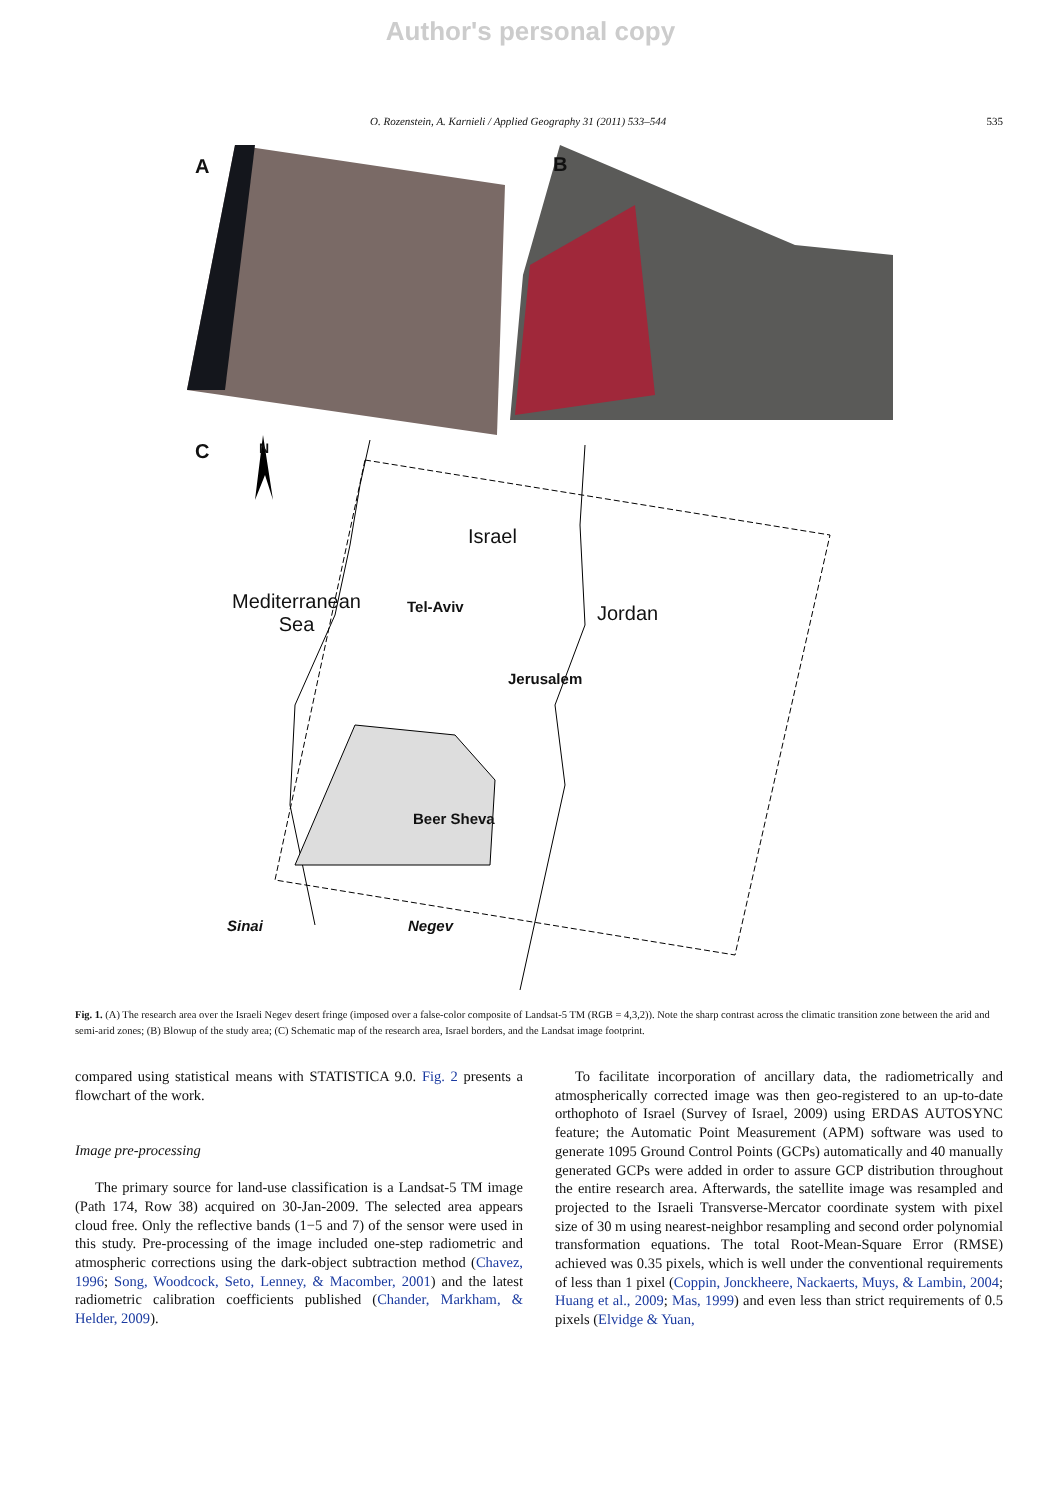Author's personal copy
O. Rozenstein, A. Karnieli / Applied Geography 31 (2011) 533–544 535
A B
C N
Israel
Mediterranean
Sea
Tel-Aviv Jordan
Jerusalem
Beer Sheva
Sinai Negev
Fig. 1. (A) The research area over the Israeli Negev desert fringe (imposed over a false-color composite of Landsat-5 TM (RGB = 4,3,2)). Note the sharp contrast across the climatic transition zone between the arid and semi-arid zones; (B) Blowup of the study area; (C) Schematic map of the research area, Israel borders, and the Landsat image footprint.
compared using statistical means with STATISTICA 9.0. Fig. 2 presents a flowchart of the work.
Image pre-processing
The primary source for land-use classification is a Landsat-5 TM image (Path 174, Row 38) acquired on 30-Jan-2009. The selected area appears cloud free. Only the reflective bands (1−5 and 7) of the sensor were used in this study. Pre-processing of the image included one-step radiometric and atmospheric corrections using the dark-object subtraction method (Chavez, 1996; Song, Woodcock, Seto, Lenney, & Macomber, 2001) and the latest radiometric calibration coefficients published (Chander, Markham, & Helder, 2009).
To facilitate incorporation of ancillary data, the radiometrically and atmospherically corrected image was then geo-registered to an up-to-date orthophoto of Israel (Survey of Israel, 2009) using ERDAS AUTOSYNC feature; the Automatic Point Measurement (APM) software was used to generate 1095 Ground Control Points (GCPs) automatically and 40 manually generated GCPs were added in order to assure GCP distribution throughout the entire research area. Afterwards, the satellite image was resampled and projected to the Israeli Transverse-Mercator coordinate system with pixel size of 30 m using nearest-neighbor resampling and second order polynomial transformation equations. The total Root-Mean-Square Error (RMSE) achieved was 0.35 pixels, which is well under the conventional requirements of less than 1 pixel (Coppin, Jonckheere, Nackaerts, Muys, & Lambin, 2004; Huang et al., 2009; Mas, 1999) and even less than strict requirements of 0.5 pixels (Elvidge & Yuan,